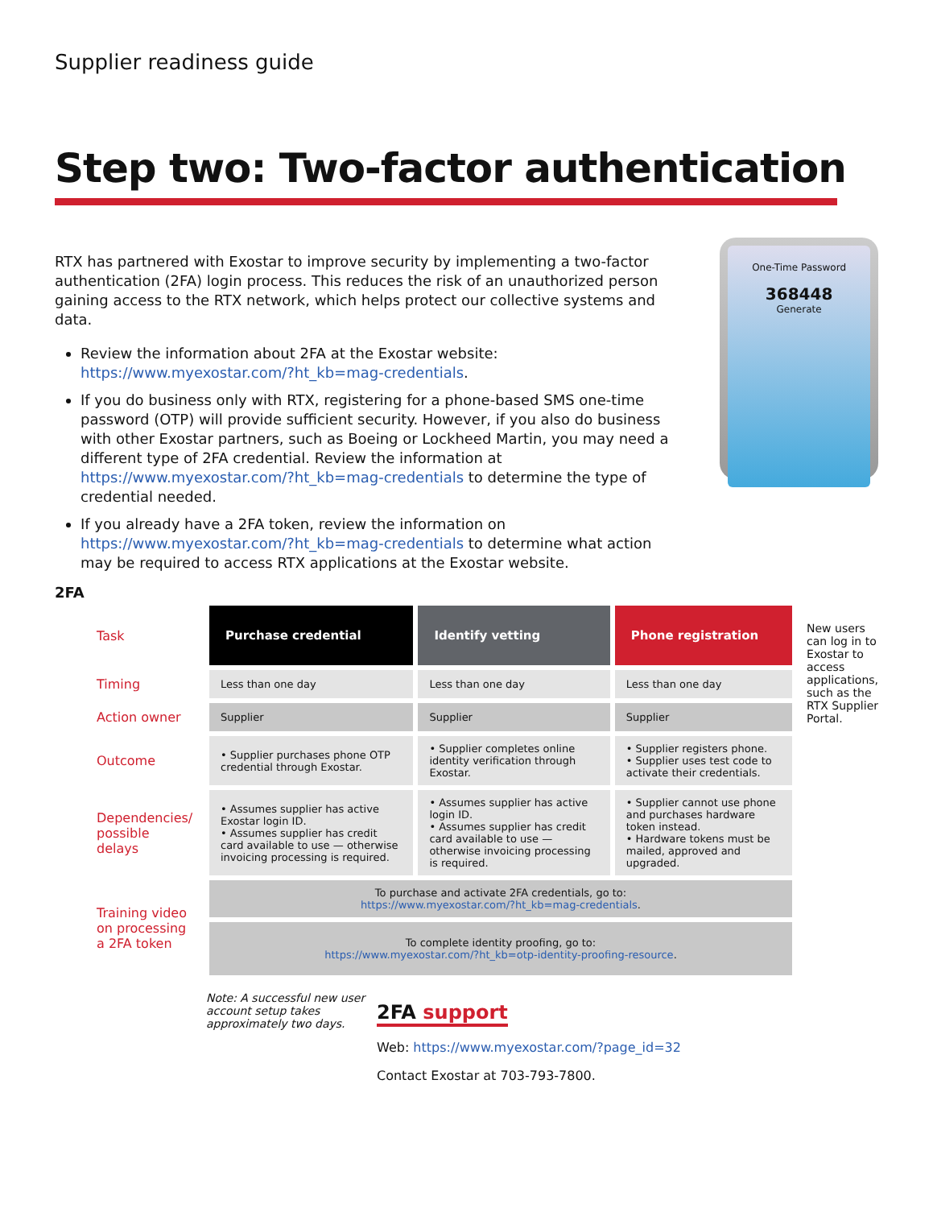Supplier readiness guide
Step two: Two-factor authentication
RTX has partnered with Exostar to improve security by implementing a two-factor authentication (2FA) login process. This reduces the risk of an unauthorized person gaining access to the RTX network, which helps protect our collective systems and data.
Review the information about 2FA at the Exostar website: https://www.myexostar.com/?ht_kb=mag-credentials.
If you do business only with RTX, registering for a phone-based SMS one-time password (OTP) will provide sufficient security. However, if you also do business with other Exostar partners, such as Boeing or Lockheed Martin, you may need a different type of 2FA credential. Review the information at https://www.myexostar.com/?ht_kb=mag-credentials to determine the type of credential needed.
If you already have a 2FA token, review the information on https://www.myexostar.com/?ht_kb=mag-credentials to determine what action may be required to access RTX applications at the Exostar website.
One-Time Password
368448
Generate
2FA
| Task | Purchase credential | Identify vetting | Phone registration |
| Timing | Less than one day | Less than one day | Less than one day |
| Action owner | Supplier | Supplier | Supplier |
| Outcome | • Supplier purchases phone OTP credential through Exostar. | • Supplier completes online identity verification through Exostar. | • Supplier registers phone. • Supplier uses test code to activate their credentials. |
| Dependencies/ possible delays | • Assumes supplier has active Exostar login ID. • Assumes supplier has credit card available to use — otherwise invoicing processing is required. | • Assumes supplier has active login ID. • Assumes supplier has credit card available to use — otherwise invoicing processing is required. | • Supplier cannot use phone and purchases hardware token instead. • Hardware tokens must be mailed, approved and upgraded. |
| Training video on processing a 2FA token | To purchase and activate 2FA credentials, go to: https://www.myexostar.com/?ht_kb=mag-credentials . | | |
| | To complete identity proofing, go to: https://www.myexostar.com/?ht_kb=otp-identity-proofing-resource . | | |
New users can log in to Exostar to access applications, such as the RTX Supplier Portal.
Note: A successful new user account setup takes approximately two days.
2FA support
Web: https://www.myexostar.com/?page_id=32
Contact Exostar at 703-793-7800.